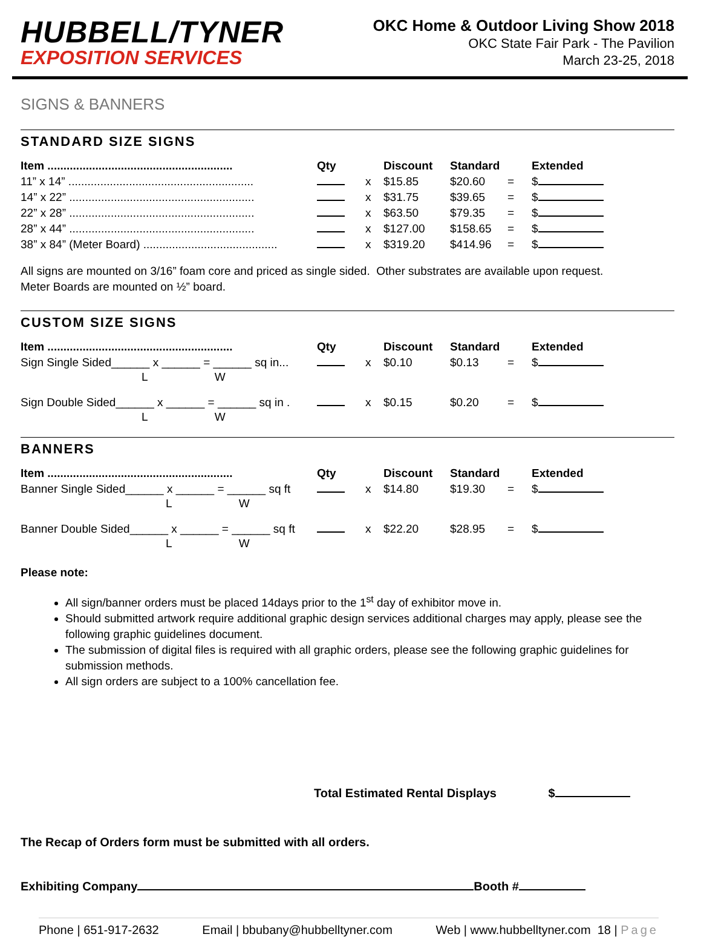HUBBELL/TYNER
EXPOSITION SERVICES
OKC Home & Outdoor Living Show 2018
OKC State Fair Park - The Pavilion
March 23-25, 2018
SIGNS & BANNERS
STANDARD SIZE SIGNS
| Item .......................................................... | Qty | | Discount | Standard | | Extended |
| --- | --- | --- | --- | --- | --- | --- |
| 11” x 14” .......................................................... | | x | $15.85 | $20.60 | = | $ |
| 14” x 22” .......................................................... | | x | $31.75 | $39.65 | = | $ |
| 22” x 28” .......................................................... | | x | $63.50 | $79.35 | = | $ |
| 28” x 44” .......................................................... | | x | $127.00 | $158.65 | = | $ |
| 38” x 84” (Meter Board) .......................................... | | x | $319.20 | $414.96 | = | $ |
All signs are mounted on 3/16” foam core and priced as single sided. Other substrates are available upon request.
Meter Boards are mounted on ½” board.
CUSTOM SIZE SIGNS
| Item .......................................................... | Qty | | Discount | Standard | | Extended |
| --- | --- | --- | --- | --- | --- | --- |
| Sign Single Sided______ x ______ = ______ sq in... | | x | $0.10 | $0.13 | = | $ |
| L W | | | | | | |
| Sign Double Sided______ x ______ = ______ sq in . | | x | $0.15 | $0.20 | = | $ |
| L W | | | | | | |
BANNERS
| Item .......................................................... | Qty | | Discount | Standard | | Extended |
| --- | --- | --- | --- | --- | --- | --- |
| Banner Single Sided______ x ______ = ______ sq ft | | x | $14.80 | $19.30 | = | $ |
| L W | | | | | | |
| Banner Double Sided______ x ______ = ______ sq ft | | x | $22.20 | $28.95 | = | $ |
| L W | | | | | | |
Please note:
All sign/banner orders must be placed 14days prior to the 1<sup>st</sup> day of exhibitor move in.
Should submitted artwork require additional graphic design services additional charges may apply, please see the following graphic guidelines document.
The submission of digital files is required with all graphic orders, please see the following graphic guidelines for submission methods.
All sign orders are subject to a 100% cancellation fee.
Total Estimated Rental Displays $
The Recap of Orders form must be submitted with all orders.
Exhibiting Company Booth #
Phone | 651-917-2632 Email | bbubany@hubbelltyner.com Web | www.hubbelltyner.com 18 | Page